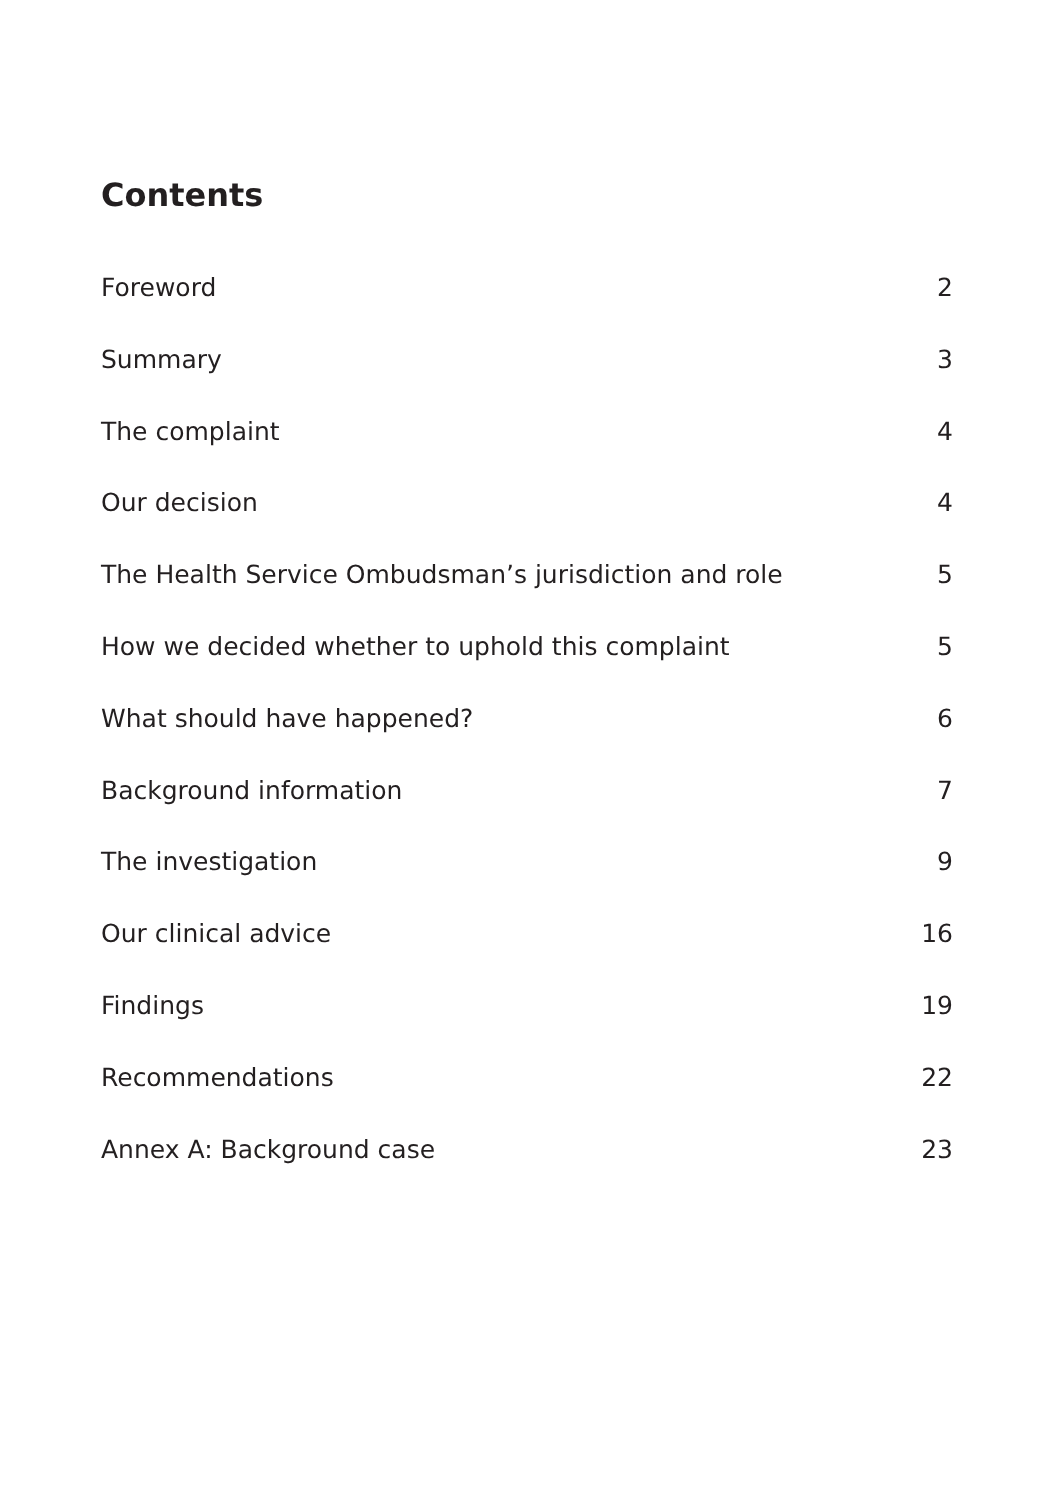Contents
Foreword 2
Summary 3
The complaint 4
Our decision 4
The Health Service Ombudsman’s jurisdiction and role 5
How we decided whether to uphold this complaint 5
What should have happened? 6
Background information 7
The investigation 9
Our clinical advice 16
Findings 19
Recommendations 22
Annex A: Background case 23